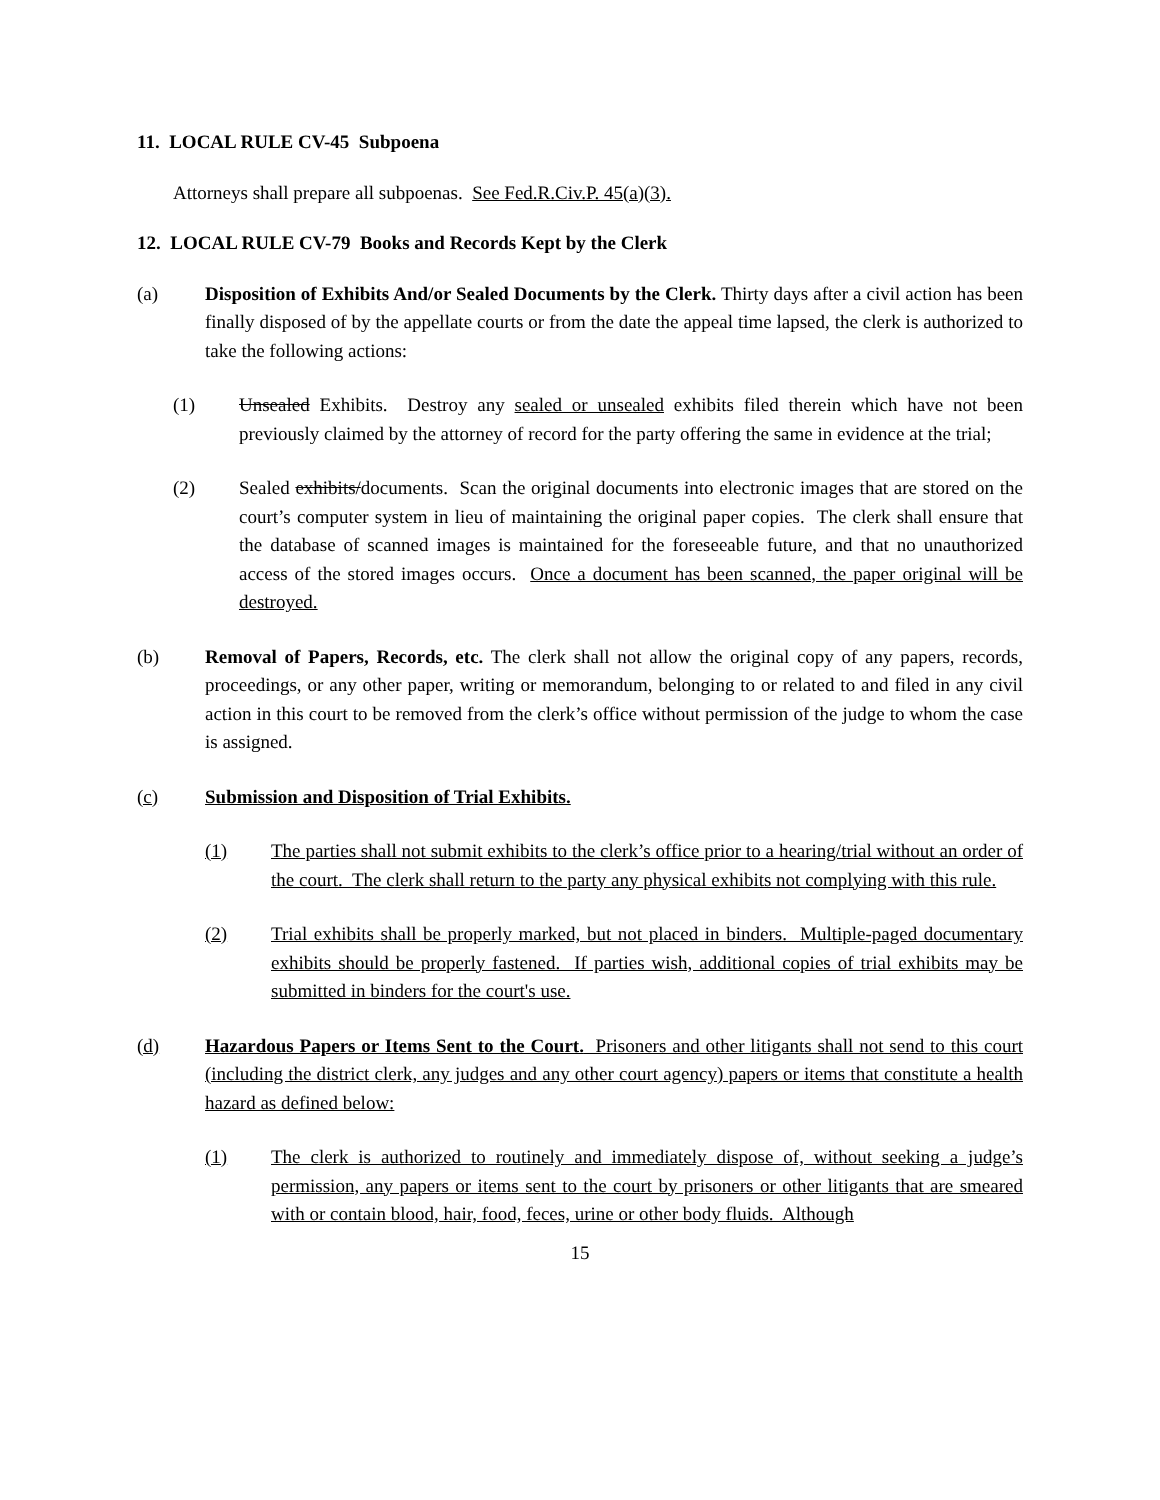11. LOCAL RULE CV-45 Subpoena
Attorneys shall prepare all subpoenas. See Fed.R.Civ.P. 45(a)(3).
12. LOCAL RULE CV-79 Books and Records Kept by the Clerk
(a) Disposition of Exhibits And/or Sealed Documents by the Clerk. Thirty days after a civil action has been finally disposed of by the appellate courts or from the date the appeal time lapsed, the clerk is authorized to take the following actions:
(1) Unsealed Exhibits. Destroy any sealed or unsealed exhibits filed therein which have not been previously claimed by the attorney of record for the party offering the same in evidence at the trial;
(2) Sealed exhibits/documents. Scan the original documents into electronic images that are stored on the court’s computer system in lieu of maintaining the original paper copies. The clerk shall ensure that the database of scanned images is maintained for the foreseeable future, and that no unauthorized access of the stored images occurs. Once a document has been scanned, the paper original will be destroyed.
(b) Removal of Papers, Records, etc. The clerk shall not allow the original copy of any papers, records, proceedings, or any other paper, writing or memorandum, belonging to or related to and filed in any civil action in this court to be removed from the clerk’s office without permission of the judge to whom the case is assigned.
(c) Submission and Disposition of Trial Exhibits.
(1) The parties shall not submit exhibits to the clerk’s office prior to a hearing/trial without an order of the court. The clerk shall return to the party any physical exhibits not complying with this rule.
(2) Trial exhibits shall be properly marked, but not placed in binders. Multiple-paged documentary exhibits should be properly fastened. If parties wish, additional copies of trial exhibits may be submitted in binders for the court's use.
(d) Hazardous Papers or Items Sent to the Court. Prisoners and other litigants shall not send to this court (including the district clerk, any judges and any other court agency) papers or items that constitute a health hazard as defined below:
(1) The clerk is authorized to routinely and immediately dispose of, without seeking a judge’s permission, any papers or items sent to the court by prisoners or other litigants that are smeared with or contain blood, hair, food, feces, urine or other body fluids. Although
15